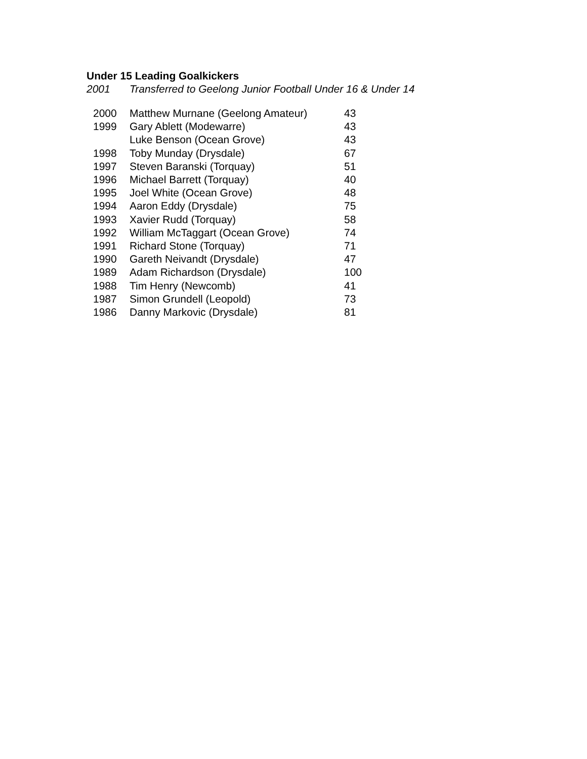Under 15 Leading Goalkickers
2001 Transferred to Geelong Junior Football Under 16 & Under 14
| 2000 | Matthew Murnane (Geelong Amateur) | 43 |
| 1999 | Gary Ablett (Modewarre) | 43 |
| | Luke Benson (Ocean Grove) | 43 |
| 1998 | Toby Munday (Drysdale) | 67 |
| 1997 | Steven Baranski (Torquay) | 51 |
| 1996 | Michael Barrett (Torquay) | 40 |
| 1995 | Joel White (Ocean Grove) | 48 |
| 1994 | Aaron Eddy (Drysdale) | 75 |
| 1993 | Xavier Rudd (Torquay) | 58 |
| 1992 | William McTaggart (Ocean Grove) | 74 |
| 1991 | Richard Stone (Torquay) | 71 |
| 1990 | Gareth Neivandt (Drysdale) | 47 |
| 1989 | Adam Richardson (Drysdale) | 100 |
| 1988 | Tim Henry (Newcomb) | 41 |
| 1987 | Simon Grundell (Leopold) | 73 |
| 1986 | Danny Markovic (Drysdale) | 81 |